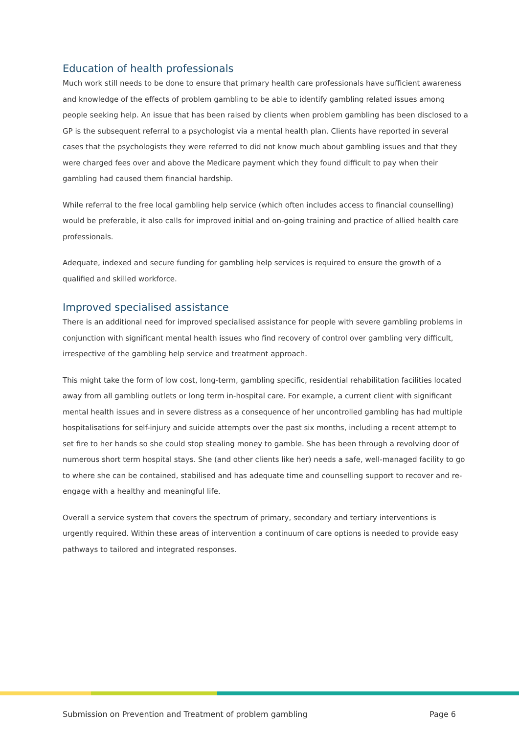Education of health professionals
Much work still needs to be done to ensure that primary health care professionals have sufficient awareness and knowledge of the effects of problem gambling to be able to identify gambling related issues among people seeking help. An issue that has been raised by clients when problem gambling has been disclosed to a GP is the subsequent referral to a psychologist via a mental health plan. Clients have reported in several cases that the psychologists they were referred to did not know much about gambling issues and that they were charged fees over and above the Medicare payment which they found difficult to pay when their gambling had caused them financial hardship.
While referral to the free local gambling help service (which often includes access to financial counselling) would be preferable, it also calls for improved initial and on-going training and practice of allied health care professionals.
Adequate, indexed and secure funding for gambling help services is required to ensure the growth of a qualified and skilled workforce.
Improved specialised assistance
There is an additional need for improved specialised assistance for people with severe gambling problems in conjunction with significant mental health issues who find recovery of control over gambling very difficult, irrespective of the gambling help service and treatment approach.
This might take the form of low cost, long-term, gambling specific, residential rehabilitation facilities located away from all gambling outlets or long term in-hospital care. For example, a current client with significant mental health issues and in severe distress as a consequence of her uncontrolled gambling has had multiple hospitalisations for self-injury and suicide attempts over the past six months, including a recent attempt to set fire to her hands so she could stop stealing money to gamble. She has been through a revolving door of numerous short term hospital stays. She (and other clients like her) needs a safe, well-managed facility to go to where she can be contained, stabilised and has adequate time and counselling support to recover and re-engage with a healthy and meaningful life.
Overall a service system that covers the spectrum of primary, secondary and tertiary interventions is urgently required. Within these areas of intervention a continuum of care options is needed to provide easy pathways to tailored and integrated responses.
Submission on Prevention and Treatment of problem gambling Page 6